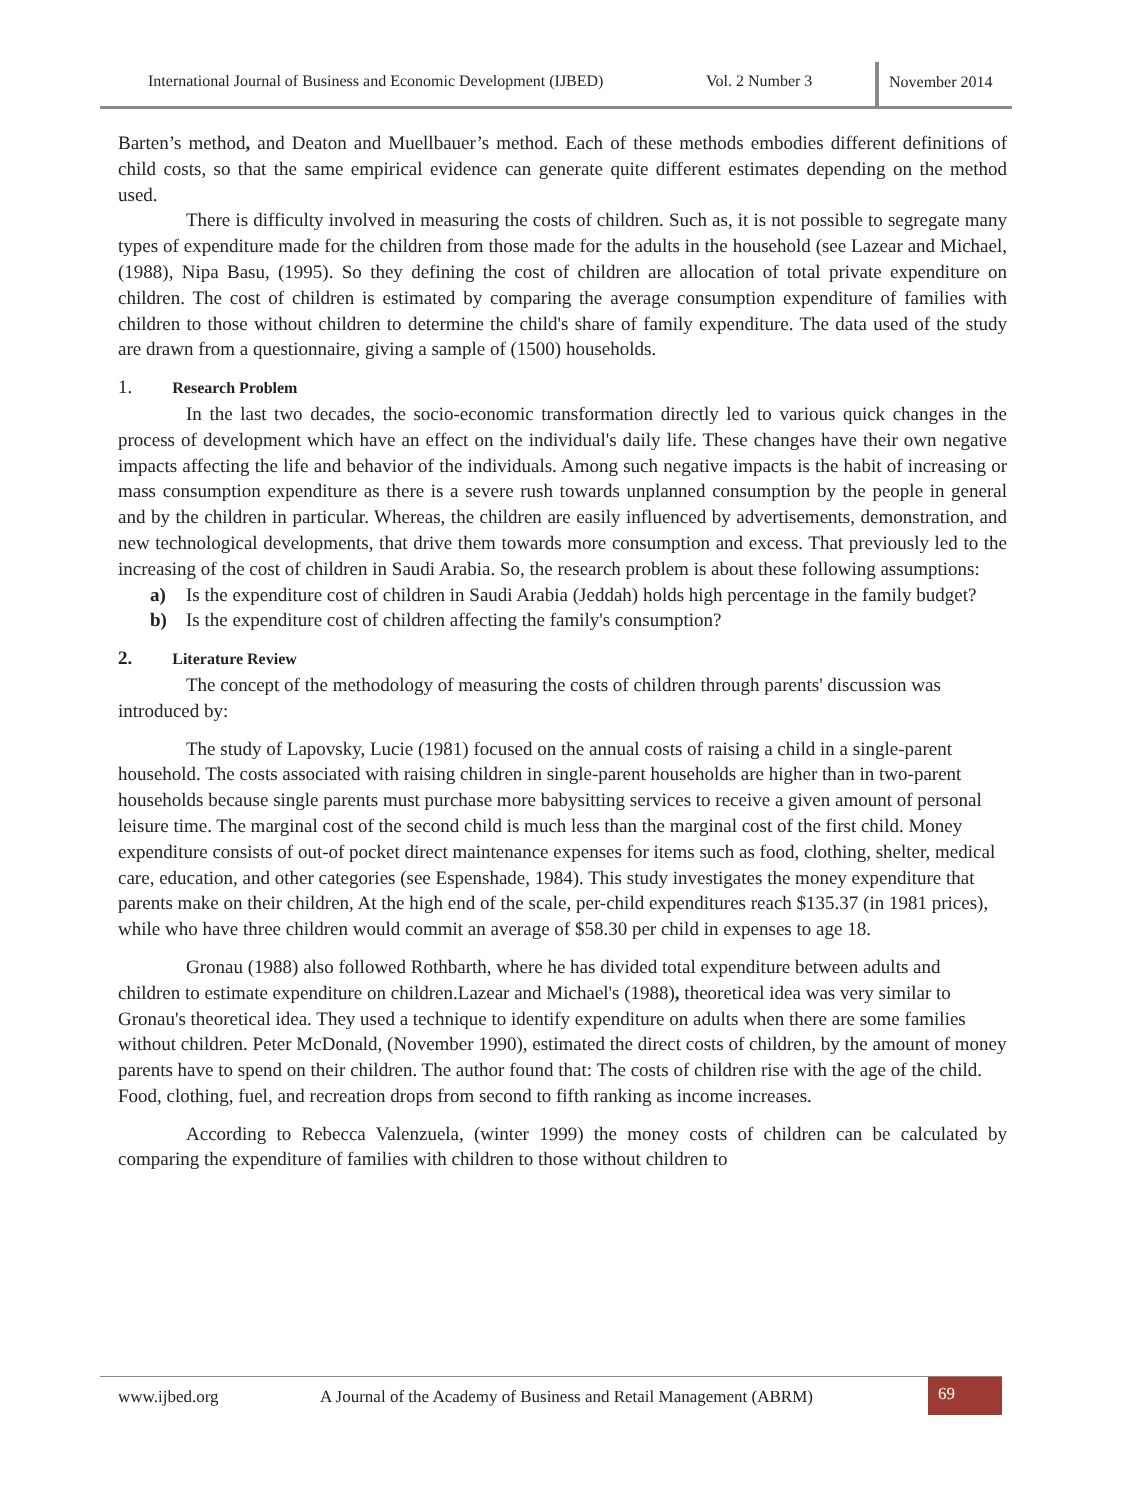International Journal of Business and Economic Development (IJBED) Vol. 2 Number 3
November 2014
Barten’s method, and Deaton and Muellbauer’s method. Each of these methods embodies different definitions of child costs, so that the same empirical evidence can generate quite different estimates depending on the method used.
There is difficulty involved in measuring the costs of children. Such as, it is not possible to segregate many types of expenditure made for the children from those made for the adults in the household (see Lazear and Michael, (1988), Nipa Basu, (1995). So they defining the cost of children are allocation of total private expenditure on children. The cost of children is estimated by comparing the average consumption expenditure of families with children to those without children to determine the child's share of family expenditure. The data used of the study are drawn from a questionnaire, giving a sample of (1500) households.
1. Research Problem
In the last two decades, the socio-economic transformation directly led to various quick changes in the process of development which have an effect on the individual's daily life. These changes have their own negative impacts affecting the life and behavior of the individuals. Among such negative impacts is the habit of increasing or mass consumption expenditure as there is a severe rush towards unplanned consumption by the people in general and by the children in particular. Whereas, the children are easily influenced by advertisements, demonstration, and new technological developments, that drive them towards more consumption and excess. That previously led to the increasing of the cost of children in Saudi Arabia. So, the research problem is about these following assumptions:
a) Is the expenditure cost of children in Saudi Arabia (Jeddah) holds high percentage in the family budget?
b) Is the expenditure cost of children affecting the family's consumption?
2. Literature Review
The concept of the methodology of measuring the costs of children through parents' discussion was introduced by:
The study of Lapovsky, Lucie (1981) focused on the annual costs of raising a child in a single-parent household. The costs associated with raising children in single-parent households are higher than in two-parent households because single parents must purchase more babysitting services to receive a given amount of personal leisure time. The marginal cost of the second child is much less than the marginal cost of the first child. Money expenditure consists of out-of pocket direct maintenance expenses for items such as food, clothing, shelter, medical care, education, and other categories (see Espenshade, 1984). This study investigates the money expenditure that parents make on their children, At the high end of the scale, per-child expenditures reach $135.37 (in 1981 prices), while who have three children would commit an average of $58.30 per child in expenses to age 18.
Gronau (1988) also followed Rothbarth, where he has divided total expenditure between adults and children to estimate expenditure on children.Lazear and Michael's (1988), theoretical idea was very similar to Gronau's theoretical idea. They used a technique to identify expenditure on adults when there are some families without children. Peter McDonald, (November 1990), estimated the direct costs of children, by the amount of money parents have to spend on their children. The author found that: The costs of children rise with the age of the child. Food, clothing, fuel, and recreation drops from second to fifth ranking as income increases.
According to Rebecca Valenzuela, (winter 1999) the money costs of children can be calculated by comparing the expenditure of families with children to those without children to
www.ijbed.org A Journal of the Academy of Business and Retail Management (ABRM) 69